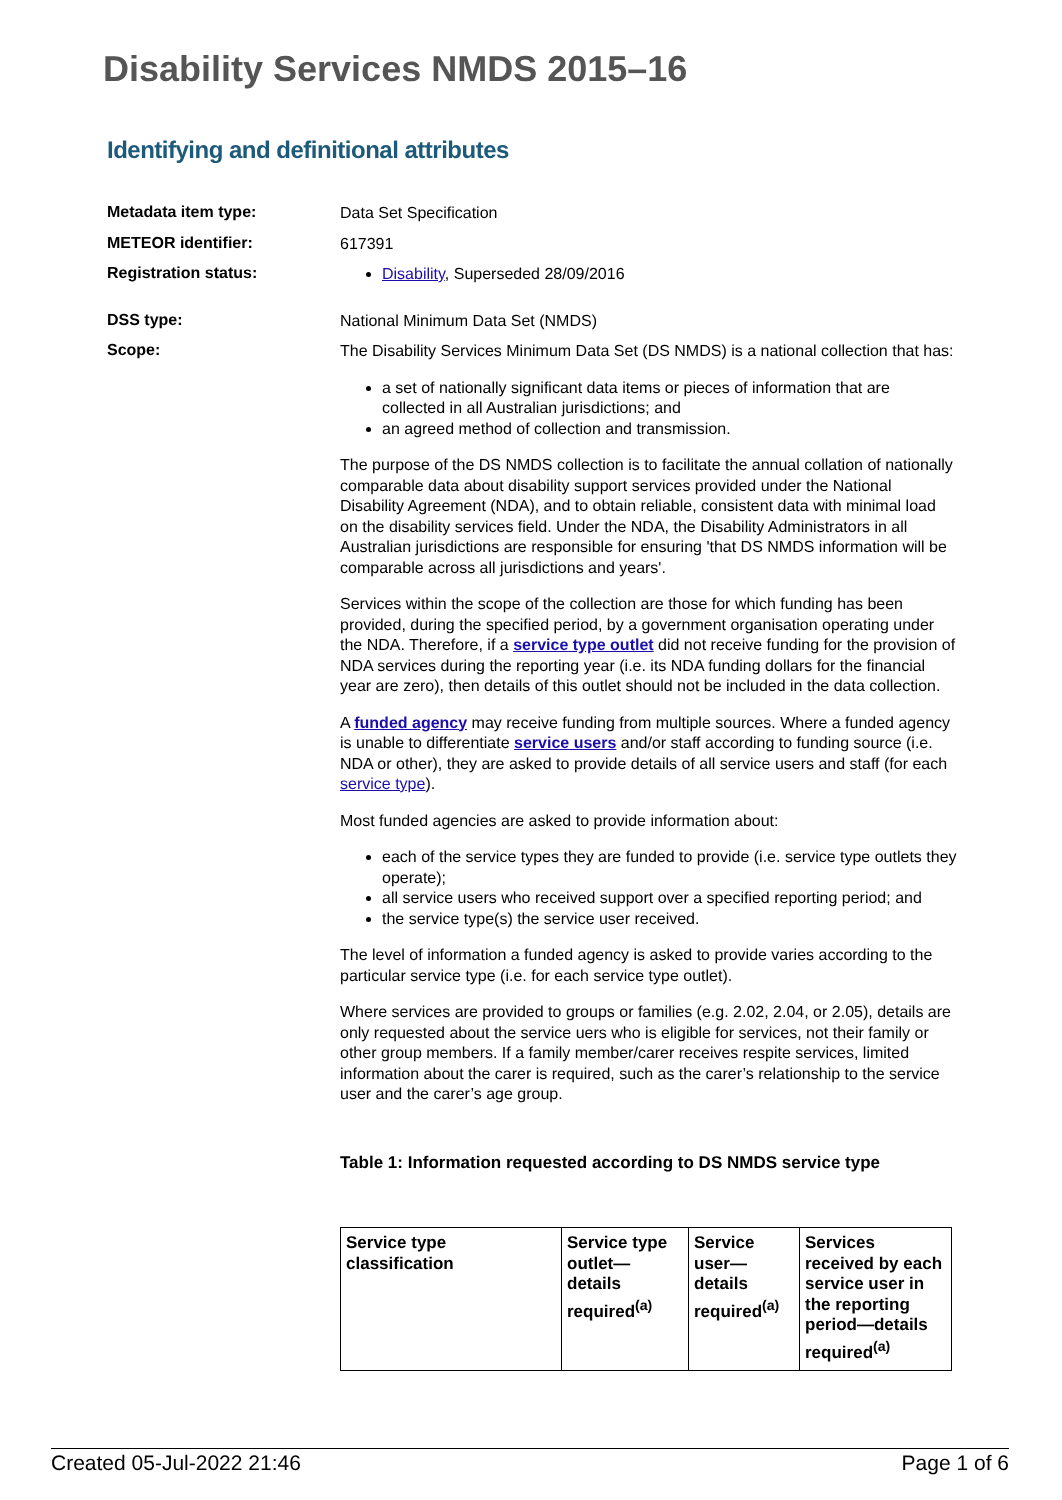Disability Services NMDS 2015–16
Identifying and definitional attributes
Metadata item type:
Data Set Specification
METEOR identifier:
617391
Registration status:
Disability, Superseded 28/09/2016
DSS type:
National Minimum Data Set (NMDS)
Scope:
The Disability Services Minimum Data Set (DS NMDS) is a national collection that has:
a set of nationally significant data items or pieces of information that are collected in all Australian jurisdictions; and
an agreed method of collection and transmission.
The purpose of the DS NMDS collection is to facilitate the annual collation of nationally comparable data about disability support services provided under the National Disability Agreement (NDA), and to obtain reliable, consistent data with minimal load on the disability services field. Under the NDA, the Disability Administrators in all Australian jurisdictions are responsible for ensuring 'that DS NMDS information will be comparable across all jurisdictions and years'.
Services within the scope of the collection are those for which funding has been provided, during the specified period, by a government organisation operating under the NDA. Therefore, if a service type outlet did not receive funding for the provision of NDA services during the reporting year (i.e. its NDA funding dollars for the financial year are zero), then details of this outlet should not be included in the data collection.
A funded agency may receive funding from multiple sources. Where a funded agency is unable to differentiate service users and/or staff according to funding source (i.e. NDA or other), they are asked to provide details of all service users and staff (for each service type).
Most funded agencies are asked to provide information about:
each of the service types they are funded to provide (i.e. service type outlets they operate);
all service users who received support over a specified reporting period; and
the service type(s) the service user received.
The level of information a funded agency is asked to provide varies according to the particular service type (i.e. for each service type outlet).
Where services are provided to groups or families (e.g. 2.02, 2.04, or 2.05), details are only requested about the service uers who is eligible for services, not their family or other group members. If a family member/carer receives respite services, limited information about the carer is required, such as the carer’s relationship to the service user and the carer’s age group.
Table 1: Information requested according to DS NMDS service type
| Service type classification | Service type outlet—details required<sup>(a)</sup> | Service user—details required<sup>(a)</sup> | Services received by each service user in the reporting period—details required<sup>(a)</sup> |
| --- | --- | --- | --- |
Created 05-Jul-2022 21:46 Page 1 of 6